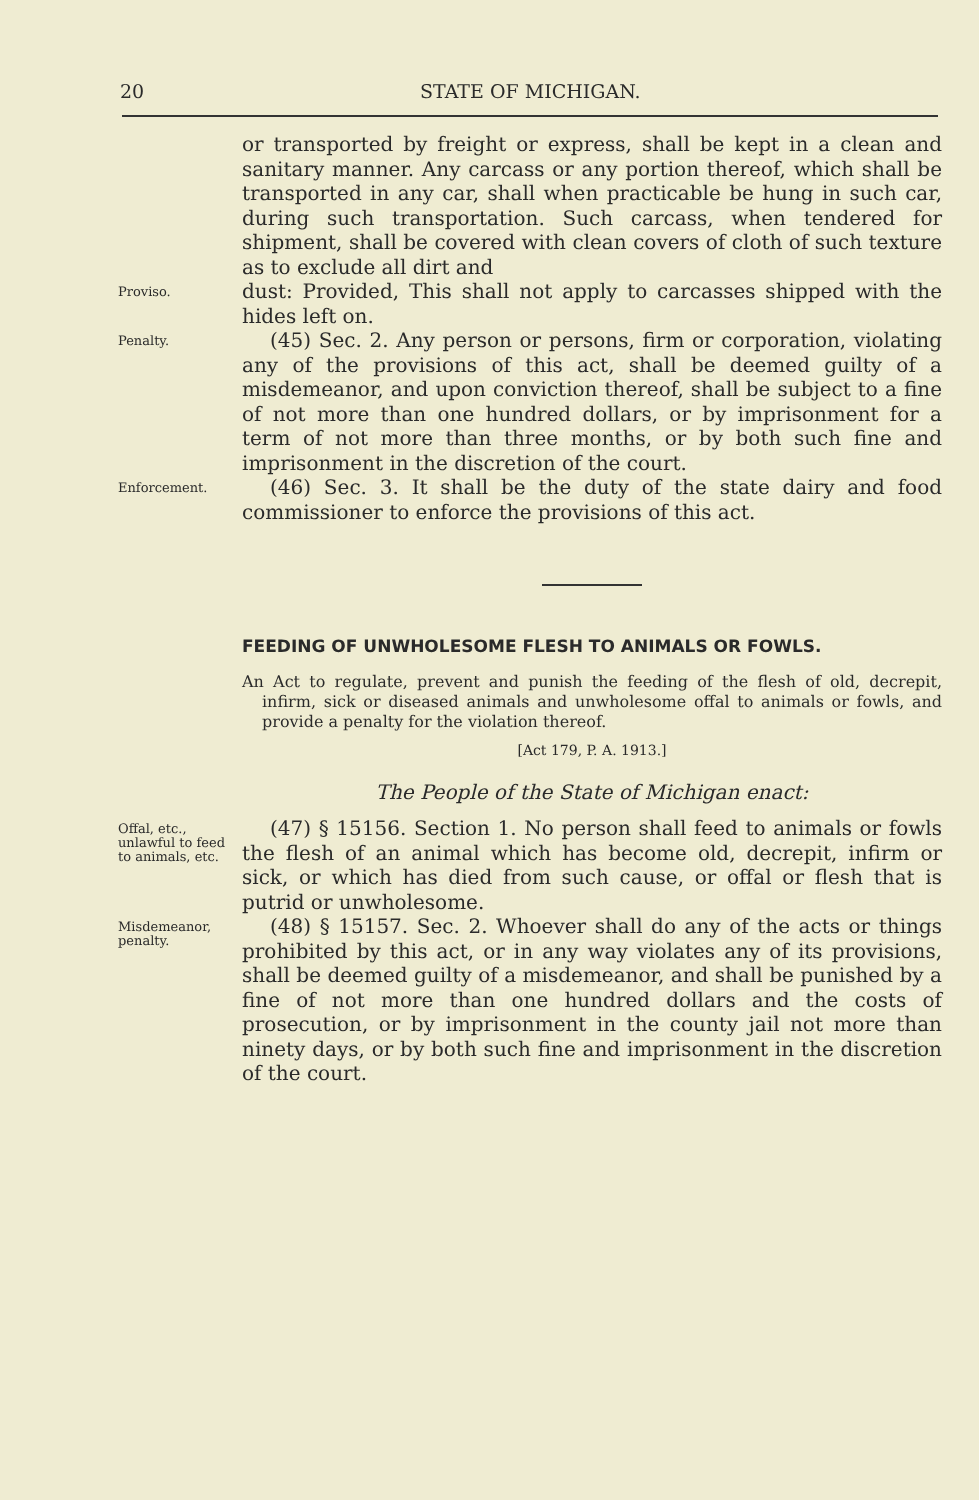20 STATE OF MICHIGAN.
or transported by freight or express, shall be kept in a clean and sanitary manner. Any carcass or any portion thereof, which shall be transported in any car, shall when practicable be hung in such car, during such transportation. Such carcass, when tendered for shipment, shall be covered with clean covers of cloth of such texture as to exclude all dirt and
Proviso.
dust: Provided, This shall not apply to carcasses shipped with the hides left on.
Penalty.
(45) Sec. 2. Any person or persons, firm or corporation, violating any of the provisions of this act, shall be deemed guilty of a misdemeanor, and upon conviction thereof, shall be subject to a fine of not more than one hundred dollars, or by imprisonment for a term of not more than three months, or by both such fine and imprisonment in the discretion of the court.
Enforcement.
(46) Sec. 3. It shall be the duty of the state dairy and food commissioner to enforce the provisions of this act.
FEEDING OF UNWHOLESOME FLESH TO ANIMALS OR FOWLS.
An Act to regulate, prevent and punish the feeding of the flesh of old, decrepit, infirm, sick or diseased animals and unwholesome offal to animals or fowls, and provide a penalty for the violation thereof.
[Act 179, P. A. 1913.]
The People of the State of Michigan enact:
Offal, etc., unlawful to feed to animals, etc.
(47) § 15156. Section 1. No person shall feed to animals or fowls the flesh of an animal which has become old, decrepit, infirm or sick, or which has died from such cause, or offal or flesh that is putrid or unwholesome.
Misdemeanor, penalty.
(48) § 15157. Sec. 2. Whoever shall do any of the acts or things prohibited by this act, or in any way violates any of its provisions, shall be deemed guilty of a misdemeanor, and shall be punished by a fine of not more than one hundred dollars and the costs of prosecution, or by imprisonment in the county jail not more than ninety days, or by both such fine and imprisonment in the discretion of the court.